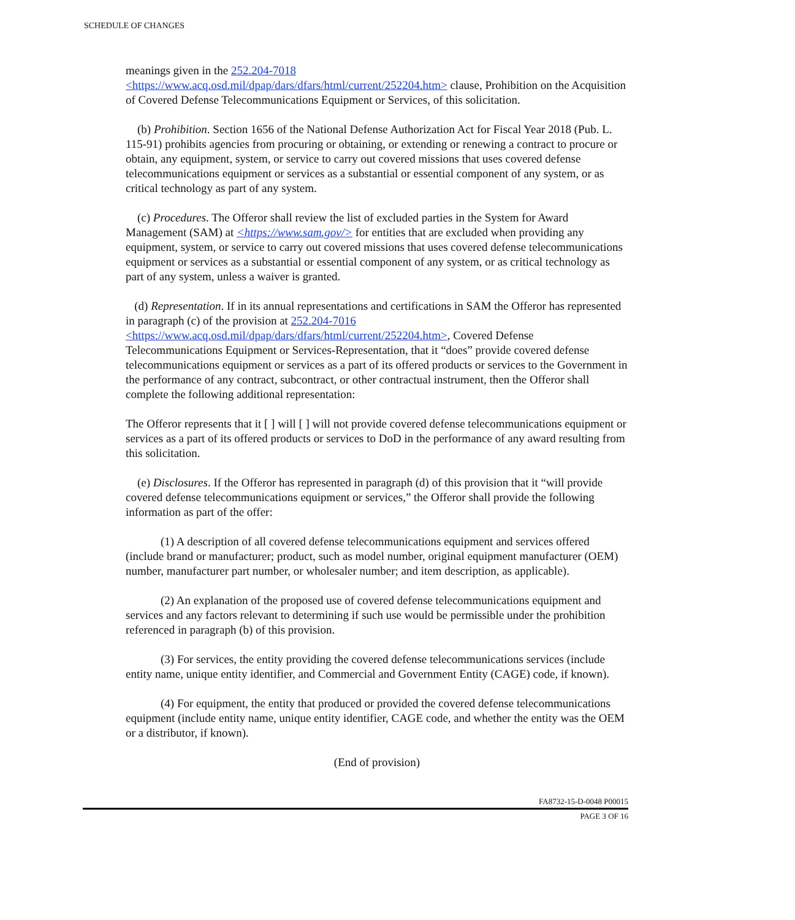SCHEDULE OF CHANGES
meanings given in the 252.204-7018
<https://www.acq.osd.mil/dpap/dars/dfars/html/current/252204.htm> clause, Prohibition on the Acquisition of Covered Defense Telecommunications Equipment or Services, of this solicitation.
(b) Prohibition. Section 1656 of the National Defense Authorization Act for Fiscal Year 2018 (Pub. L. 115-91) prohibits agencies from procuring or obtaining, or extending or renewing a contract to procure or obtain, any equipment, system, or service to carry out covered missions that uses covered defense telecommunications equipment or services as a substantial or essential component of any system, or as critical technology as part of any system.
(c) Procedures. The Offeror shall review the list of excluded parties in the System for Award Management (SAM) at <https://www.sam.gov/> for entities that are excluded when providing any equipment, system, or service to carry out covered missions that uses covered defense telecommunications equipment or services as a substantial or essential component of any system, or as critical technology as part of any system, unless a waiver is granted.
(d) Representation. If in its annual representations and certifications in SAM the Offeror has represented in paragraph (c) of the provision at 252.204-7016
<https://www.acq.osd.mil/dpap/dars/dfars/html/current/252204.htm>, Covered Defense Telecommunications Equipment or Services-Representation, that it “does” provide covered defense telecommunications equipment or services as a part of its offered products or services to the Government in the performance of any contract, subcontract, or other contractual instrument, then the Offeror shall complete the following additional representation:
The Offeror represents that it [ ] will [ ] will not provide covered defense telecommunications equipment or services as a part of its offered products or services to DoD in the performance of any award resulting from this solicitation.
(e) Disclosures. If the Offeror has represented in paragraph (d) of this provision that it “will provide covered defense telecommunications equipment or services,” the Offeror shall provide the following information as part of the offer:
(1) A description of all covered defense telecommunications equipment and services offered (include brand or manufacturer; product, such as model number, original equipment manufacturer (OEM) number, manufacturer part number, or wholesaler number; and item description, as applicable).
(2) An explanation of the proposed use of covered defense telecommunications equipment and services and any factors relevant to determining if such use would be permissible under the prohibition referenced in paragraph (b) of this provision.
(3) For services, the entity providing the covered defense telecommunications services (include entity name, unique entity identifier, and Commercial and Government Entity (CAGE) code, if known).
(4) For equipment, the entity that produced or provided the covered defense telecommunications equipment (include entity name, unique entity identifier, CAGE code, and whether the entity was the OEM or a distributor, if known).
(End of provision)
FA8732-15-D-0048 P00015
PAGE 3 OF 16